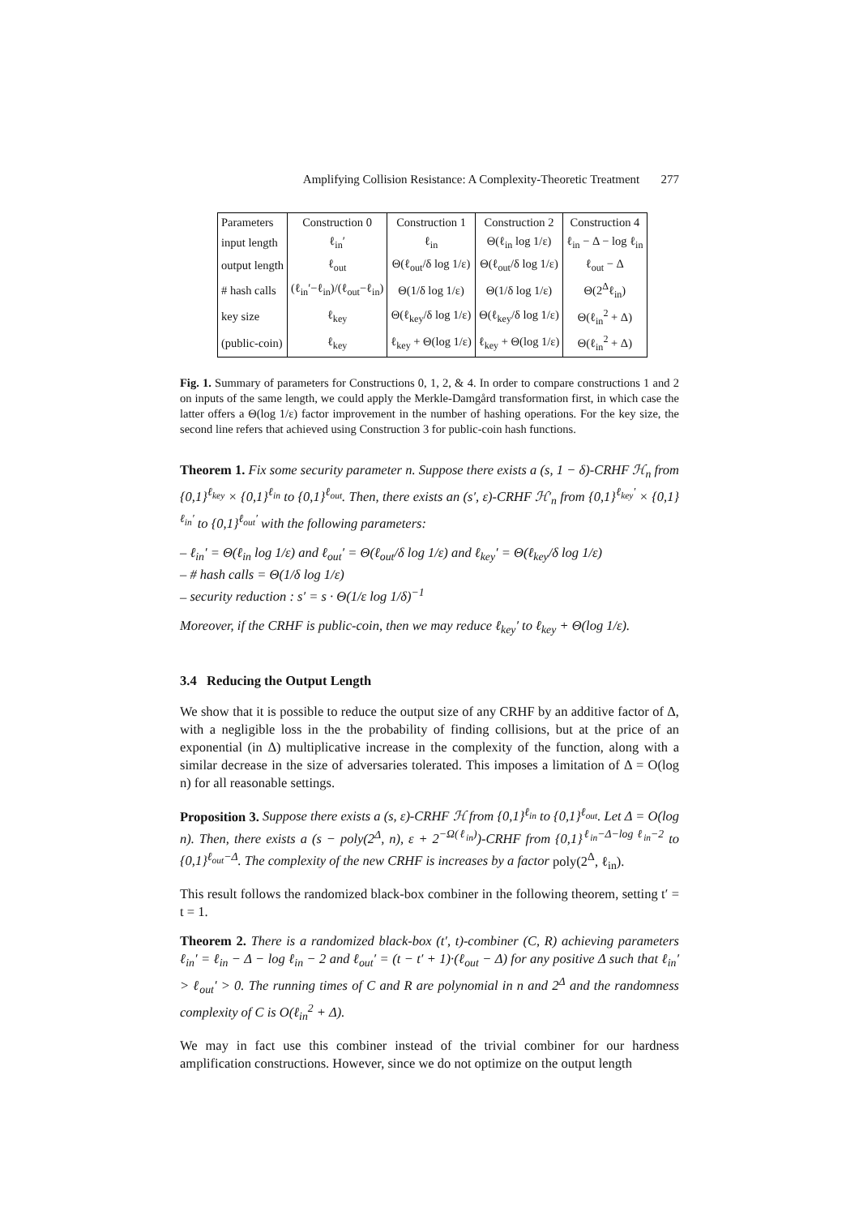Amplifying Collision Resistance: A Complexity-Theoretic Treatment 277
| Parameters | Construction 0 | Construction 1 | Construction 2 | Construction 4 |
| input length | ℓ<sub>in</sub>′ | ℓ<sub>in</sub> | Θ(ℓ<sub>in</sub> log 1/ε) | ℓ<sub>in</sub> − Δ − log ℓ<sub>in</sub> |
| output length | ℓ<sub>out</sub> | Θ(ℓ<sub>out</sub>/δ log 1/ε) | Θ(ℓ<sub>out</sub>/δ log 1/ε) | ℓ<sub>out</sub> − Δ |
| # hash calls | (ℓ<sub>in</sub>′−ℓ<sub>in</sub>)/(ℓ<sub>out</sub>−ℓ<sub>in</sub>) | Θ(1/δ log 1/ε) | Θ(1/δ log 1/ε) | Θ(2<sup>Δ</sup>ℓ<sub>in</sub>) |
| key size | ℓ<sub>key</sub> | Θ(ℓ<sub>key</sub>/δ log 1/ε) | Θ(ℓ<sub>key</sub>/δ log 1/ε) | Θ(ℓ<sub>in</sub><sup>2</sup> + Δ) |
| (public-coin) | ℓ<sub>key</sub> | ℓ<sub>key</sub> + Θ(log 1/ε) | ℓ<sub>key</sub> + Θ(log 1/ε) | Θ(ℓ<sub>in</sub><sup>2</sup> + Δ) |
Fig. 1. Summary of parameters for Constructions 0, 1, 2, & 4. In order to compare constructions 1 and 2 on inputs of the same length, we could apply the Merkle-Damgård transformation first, in which case the latter offers a Θ(log 1/ε) factor improvement in the number of hashing operations. For the key size, the second line refers that achieved using Construction 3 for public-coin hash functions.
Theorem 1. Fix some security parameter n. Suppose there exists a (s, 1 − δ)-CRHF ℋ<sub>n</sub> from {0,1}<sup>ℓ<sub>key</sub></sup> × {0,1}<sup>ℓ<sub>in</sub></sup> to {0,1}<sup>ℓ<sub>out</sub></sup>. Then, there exists an (s′, ε)-CRHF ℋ′<sub>n</sub> from {0,1}<sup>ℓ<sub>key</sub>′</sup> × {0,1}<sup>ℓ<sub>in</sub>′</sup> to {0,1}<sup>ℓ<sub>out</sub>′</sup> with the following parameters:
– ℓ<sub>in</sub>′ = Θ(ℓ<sub>in</sub> log 1/ε) and ℓ<sub>out</sub>′ = Θ(ℓ<sub>out</sub>/δ log 1/ε) and ℓ<sub>key</sub>′ = Θ(ℓ<sub>key</sub>/δ log 1/ε)
– # hash calls = Θ(1/δ log 1/ε)
– security reduction : s′ = s · Θ(1/ε log 1/δ)<sup>−1</sup>
Moreover, if the CRHF is public-coin, then we may reduce ℓ<sub>key</sub>′ to ℓ<sub>key</sub> + Θ(log 1/ε).
3.4 Reducing the Output Length
We show that it is possible to reduce the output size of any CRHF by an additive factor of Δ, with a negligible loss in the the probability of finding collisions, but at the price of an exponential (in Δ) multiplicative increase in the complexity of the function, along with a similar decrease in the size of adversaries tolerated. This imposes a limitation of Δ = O(log n) for all reasonable settings.
Proposition 3. Suppose there exists a (s, ε)-CRHF ℋ from {0,1}<sup>ℓ<sub>in</sub></sup> to {0,1}<sup>ℓ<sub>out</sub></sup>. Let Δ = O(log n). Then, there exists a (s − poly(2<sup>Δ</sup>, n), ε + 2<sup>−Ω(ℓ<sub>in</sub>)</sup>)-CRHF from {0,1}<sup>ℓ<sub>in</sub>−Δ−log ℓ<sub>in</sub>−2</sup> to {0,1}<sup>ℓ<sub>out</sub>−Δ</sup>. The complexity of the new CRHF is increases by a factor poly(2<sup>Δ</sup>, ℓ<sub>in</sub>).
This result follows the randomized black-box combiner in the following theorem, setting t′ = t = 1.
Theorem 2. There is a randomized black-box (t′, t)-combiner (C, R) achieving parameters ℓ<sub>in</sub>′ = ℓ<sub>in</sub> − Δ − log ℓ<sub>in</sub> − 2 and ℓ<sub>out</sub>′ = (t − t′ + 1)·(ℓ<sub>out</sub> − Δ) for any positive Δ such that ℓ<sub>in</sub>′ > ℓ<sub>out</sub>′ > 0. The running times of C and R are polynomial in n and 2<sup>Δ</sup> and the randomness complexity of C is O(ℓ<sub>in</sub><sup>2</sup> + Δ).
We may in fact use this combiner instead of the trivial combiner for our hardness amplification constructions. However, since we do not optimize on the output length